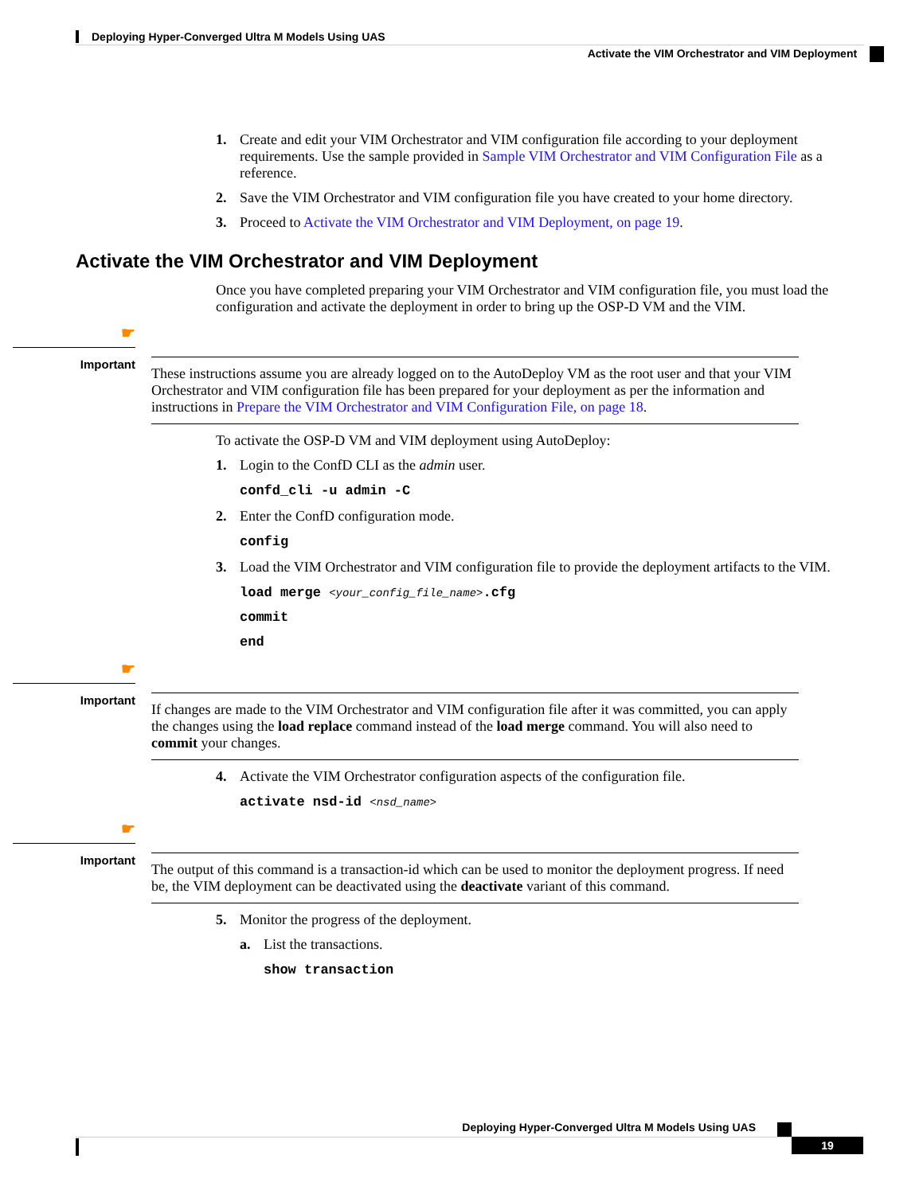Deploying Hyper-Converged Ultra M Models Using UAS
Activate the VIM Orchestrator and VIM Deployment
1. Create and edit your VIM Orchestrator and VIM configuration file according to your deployment requirements. Use the sample provided in Sample VIM Orchestrator and VIM Configuration File as a reference.
2. Save the VIM Orchestrator and VIM configuration file you have created to your home directory.
3. Proceed to Activate the VIM Orchestrator and VIM Deployment, on page 19.
Activate the VIM Orchestrator and VIM Deployment
Once you have completed preparing your VIM Orchestrator and VIM configuration file, you must load the configuration and activate the deployment in order to bring up the OSP-D VM and the VIM.
☛
Important
These instructions assume you are already logged on to the AutoDeploy VM as the root user and that your VIM Orchestrator and VIM configuration file has been prepared for your deployment as per the information and instructions in Prepare the VIM Orchestrator and VIM Configuration File, on page 18.
To activate the OSP-D VM and VIM deployment using AutoDeploy:
1. Login to the ConfD CLI as the admin user.
confd_cli -u admin -C
2. Enter the ConfD configuration mode.
config
3. Load the VIM Orchestrator and VIM configuration file to provide the deployment artifacts to the VIM.
load merge <your_config_file_name>.cfg
commit
end
☛
Important
If changes are made to the VIM Orchestrator and VIM configuration file after it was committed, you can apply the changes using the load replace command instead of the load merge command. You will also need to commit your changes.
4. Activate the VIM Orchestrator configuration aspects of the configuration file.
activate nsd-id <nsd_name>
☛
Important
The output of this command is a transaction-id which can be used to monitor the deployment progress. If need be, the VIM deployment can be deactivated using the deactivate variant of this command.
5. Monitor the progress of the deployment.
a. List the transactions.
show transaction
Deploying Hyper-Converged Ultra M Models Using UAS
19